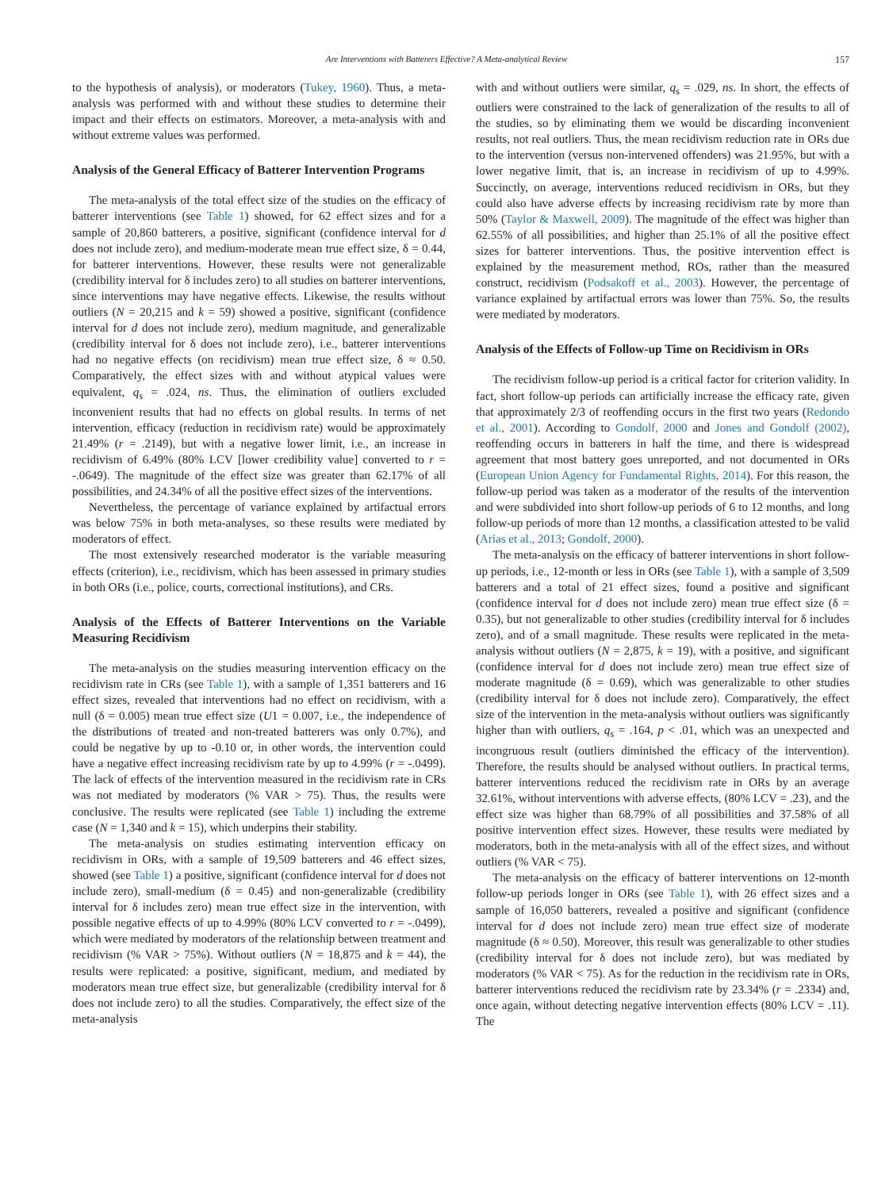Are Interventions with Batterers Effective? A Meta-analytical Review 157
to the hypothesis of analysis), or moderators (Tukey, 1960). Thus, a meta-analysis was performed with and without these studies to determine their impact and their effects on estimators. Moreover, a meta-analysis with and without extreme values was performed.
Analysis of the General Efficacy of Batterer Intervention Programs
The meta-analysis of the total effect size of the studies on the efficacy of batterer interventions (see Table 1) showed, for 62 effect sizes and for a sample of 20,860 batterers, a positive, significant (confidence interval for d does not include zero), and medium-moderate mean true effect size, δ = 0.44, for batterer interventions. However, these results were not generalizable (credibility interval for δ includes zero) to all studies on batterer interventions, since interventions may have negative effects. Likewise, the results without outliers (N = 20,215 and k = 59) showed a positive, significant (confidence interval for d does not include zero), medium magnitude, and generalizable (credibility interval for δ does not include zero), i.e., batterer interventions had no negative effects (on recidivism) mean true effect size, δ ≈ 0.50. Comparatively, the effect sizes with and without atypical values were equivalent, q<sub>s</sub> = .024, ns. Thus, the elimination of outliers excluded inconvenient results that had no effects on global results. In terms of net intervention, efficacy (reduction in recidivism rate) would be approximately 21.49% (r = .2149), but with a negative lower limit, i.e., an increase in recidivism of 6.49% (80% LCV [lower credibility value] converted to r = -.0649). The magnitude of the effect size was greater than 62.17% of all possibilities, and 24.34% of all the positive effect sizes of the interventions.
Nevertheless, the percentage of variance explained by artifactual errors was below 75% in both meta-analyses, so these results were mediated by moderators of effect.
The most extensively researched moderator is the variable measuring effects (criterion), i.e., recidivism, which has been assessed in primary studies in both ORs (i.e., police, courts, correctional institutions), and CRs.
Analysis of the Effects of Batterer Interventions on the Variable Measuring Recidivism
The meta-analysis on the studies measuring intervention efficacy on the recidivism rate in CRs (see Table 1), with a sample of 1,351 batterers and 16 effect sizes, revealed that interventions had no effect on recidivism, with a null (δ = 0.005) mean true effect size (U1 = 0.007, i.e., the independence of the distributions of treated and non-treated batterers was only 0.7%), and could be negative by up to -0.10 or, in other words, the intervention could have a negative effect increasing recidivism rate by up to 4.99% (r = -.0499). The lack of effects of the intervention measured in the recidivism rate in CRs was not mediated by moderators (% VAR > 75). Thus, the results were conclusive. The results were replicated (see Table 1) including the extreme case (N = 1,340 and k = 15), which underpins their stability.
The meta-analysis on studies estimating intervention efficacy on recidivism in ORs, with a sample of 19,509 batterers and 46 effect sizes, showed (see Table 1) a positive, significant (confidence interval for d does not include zero), small-medium (δ = 0.45) and non-generalizable (credibility interval for δ includes zero) mean true effect size in the intervention, with possible negative effects of up to 4.99% (80% LCV converted to r = -.0499), which were mediated by moderators of the relationship between treatment and recidivism (% VAR > 75%). Without outliers (N = 18,875 and k = 44), the results were replicated: a positive, significant, medium, and mediated by moderators mean true effect size, but generalizable (credibility interval for δ does not include zero) to all the studies. Comparatively, the effect size of the meta-analysis
with and without outliers were similar, q<sub>s</sub> = .029, ns. In short, the effects of outliers were constrained to the lack of generalization of the results to all of the studies, so by eliminating them we would be discarding inconvenient results, not real outliers. Thus, the mean recidivism reduction rate in ORs due to the intervention (versus non-intervened offenders) was 21.95%, but with a lower negative limit, that is, an increase in recidivism of up to 4.99%. Succinctly, on average, interventions reduced recidivism in ORs, but they could also have adverse effects by increasing recidivism rate by more than 50% (Taylor & Maxwell, 2009). The magnitude of the effect was higher than 62.55% of all possibilities, and higher than 25.1% of all the positive effect sizes for batterer interventions. Thus, the positive intervention effect is explained by the measurement method, ROs, rather than the measured construct, recidivism (Podsakoff et al., 2003). However, the percentage of variance explained by artifactual errors was lower than 75%. So, the results were mediated by moderators.
Analysis of the Effects of Follow-up Time on Recidivism in ORs
The recidivism follow-up period is a critical factor for criterion validity. In fact, short follow-up periods can artificially increase the efficacy rate, given that approximately 2/3 of reoffending occurs in the first two years (Redondo et al., 2001). According to Gondolf, 2000 and Jones and Gondolf (2002), reoffending occurs in batterers in half the time, and there is widespread agreement that most battery goes unreported, and not documented in ORs (European Union Agency for Fundamental Rights, 2014). For this reason, the follow-up period was taken as a moderator of the results of the intervention and were subdivided into short follow-up periods of 6 to 12 months, and long follow-up periods of more than 12 months, a classification attested to be valid (Arias et al., 2013; Gondolf, 2000).
The meta-analysis on the efficacy of batterer interventions in short follow-up periods, i.e., 12-month or less in ORs (see Table 1), with a sample of 3,509 batterers and a total of 21 effect sizes, found a positive and significant (confidence interval for d does not include zero) mean true effect size (δ = 0.35), but not generalizable to other studies (credibility interval for δ includes zero), and of a small magnitude. These results were replicated in the meta-analysis without outliers (N = 2,875, k = 19), with a positive, and significant (confidence interval for d does not include zero) mean true effect size of moderate magnitude (δ = 0.69), which was generalizable to other studies (credibility interval for δ does not include zero). Comparatively, the effect size of the intervention in the meta-analysis without outliers was significantly higher than with outliers, q<sub>s</sub> = .164, p < .01, which was an unexpected and incongruous result (outliers diminished the efficacy of the intervention). Therefore, the results should be analysed without outliers. In practical terms, batterer interventions reduced the recidivism rate in ORs by an average 32.61%, without interventions with adverse effects, (80% LCV = .23), and the effect size was higher than 68.79% of all possibilities and 37.58% of all positive intervention effect sizes. However, these results were mediated by moderators, both in the meta-analysis with all of the effect sizes, and without outliers (% VAR < 75).
The meta-analysis on the efficacy of batterer interventions on 12-month follow-up periods longer in ORs (see Table 1), with 26 effect sizes and a sample of 16,050 batterers, revealed a positive and significant (confidence interval for d does not include zero) mean true effect size of moderate magnitude (δ ≈ 0.50). Moreover, this result was generalizable to other studies (credibility interval for δ does not include zero), but was mediated by moderators (% VAR < 75). As for the reduction in the recidivism rate in ORs, batterer interventions reduced the recidivism rate by 23.34% (r = .2334) and, once again, without detecting negative intervention effects (80% LCV = .11). The